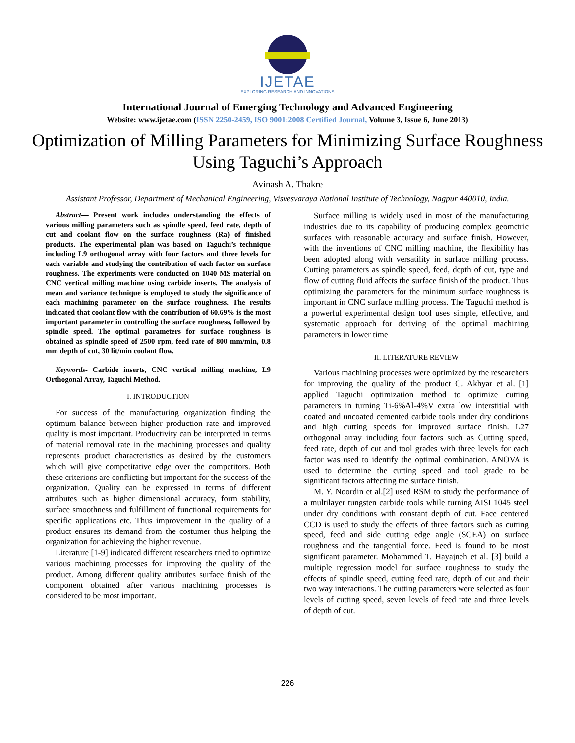IJETAE
EXPLORING RESEARCH AND INNOVATIONS
International Journal of Emerging Technology and Advanced Engineering
Website: www.ijetae.com (ISSN 2250-2459, ISO 9001:2008 Certified Journal, Volume 3, Issue 6, June 2013)
Optimization of Milling Parameters for Minimizing Surface Roughness Using Taguchi’s Approach
Avinash A. Thakre
Assistant Professor, Department of Mechanical Engineering, Visvesvaraya National Institute of Technology, Nagpur 440010, India.
Abstract— Present work includes understanding the effects of various milling parameters such as spindle speed, feed rate, depth of cut and coolant flow on the surface roughness (Ra) of finished products. The experimental plan was based on Taguchi’s technique including L9 orthogonal array with four factors and three levels for each variable and studying the contribution of each factor on surface roughness. The experiments were conducted on 1040 MS material on CNC vertical milling machine using carbide inserts. The analysis of mean and variance technique is employed to study the significance of each machining parameter on the surface roughness. The results indicated that coolant flow with the contribution of 60.69% is the most important parameter in controlling the surface roughness, followed by spindle speed. The optimal parameters for surface roughness is obtained as spindle speed of 2500 rpm, feed rate of 800 mm/min, 0.8 mm depth of cut, 30 lit/min coolant flow.
Keywords- Carbide inserts, CNC vertical milling machine, L9 Orthogonal Array, Taguchi Method.
I. INTRODUCTION
For success of the manufacturing organization finding the optimum balance between higher production rate and improved quality is most important. Productivity can be interpreted in terms of material removal rate in the machining processes and quality represents product characteristics as desired by the customers which will give competitative edge over the competitors. Both these criterions are conflicting but important for the success of the organization. Quality can be expressed in terms of different attributes such as higher dimensional accuracy, form stability, surface smoothness and fulfillment of functional requirements for specific applications etc. Thus improvement in the quality of a product ensures its demand from the costumer thus helping the organization for achieving the higher revenue.
Literature [1-9] indicated different researchers tried to optimize various machining processes for improving the quality of the product. Among different quality attributes surface finish of the component obtained after various machining processes is considered to be most important.
Surface milling is widely used in most of the manufacturing industries due to its capability of producing complex geometric surfaces with reasonable accuracy and surface finish. However, with the inventions of CNC milling machine, the flexibility has been adopted along with versatility in surface milling process. Cutting parameters as spindle speed, feed, depth of cut, type and flow of cutting fluid affects the surface finish of the product. Thus optimizing the parameters for the minimum surface roughness is important in CNC surface milling process. The Taguchi method is a powerful experimental design tool uses simple, effective, and systematic approach for deriving of the optimal machining parameters in lower time
II. LITERATURE REVIEW
Various machining processes were optimized by the researchers for improving the quality of the product G. Akhyar et al. [1] applied Taguchi optimization method to optimize cutting parameters in turning Ti-6%Al-4%V extra low interstitial with coated and uncoated cemented carbide tools under dry conditions and high cutting speeds for improved surface finish. L27 orthogonal array including four factors such as Cutting speed, feed rate, depth of cut and tool grades with three levels for each factor was used to identify the optimal combination. ANOVA is used to determine the cutting speed and tool grade to be significant factors affecting the surface finish.
M. Y. Noordin et al.[2] used RSM to study the performance of a multilayer tungsten carbide tools while turning AISI 1045 steel under dry conditions with constant depth of cut. Face centered CCD is used to study the effects of three factors such as cutting speed, feed and side cutting edge angle (SCEA) on surface roughness and the tangential force. Feed is found to be most significant parameter. Mohammed T. Hayajneh et al. [3] build a multiple regression model for surface roughness to study the effects of spindle speed, cutting feed rate, depth of cut and their two way interactions. The cutting parameters were selected as four levels of cutting speed, seven levels of feed rate and three levels of depth of cut.
226